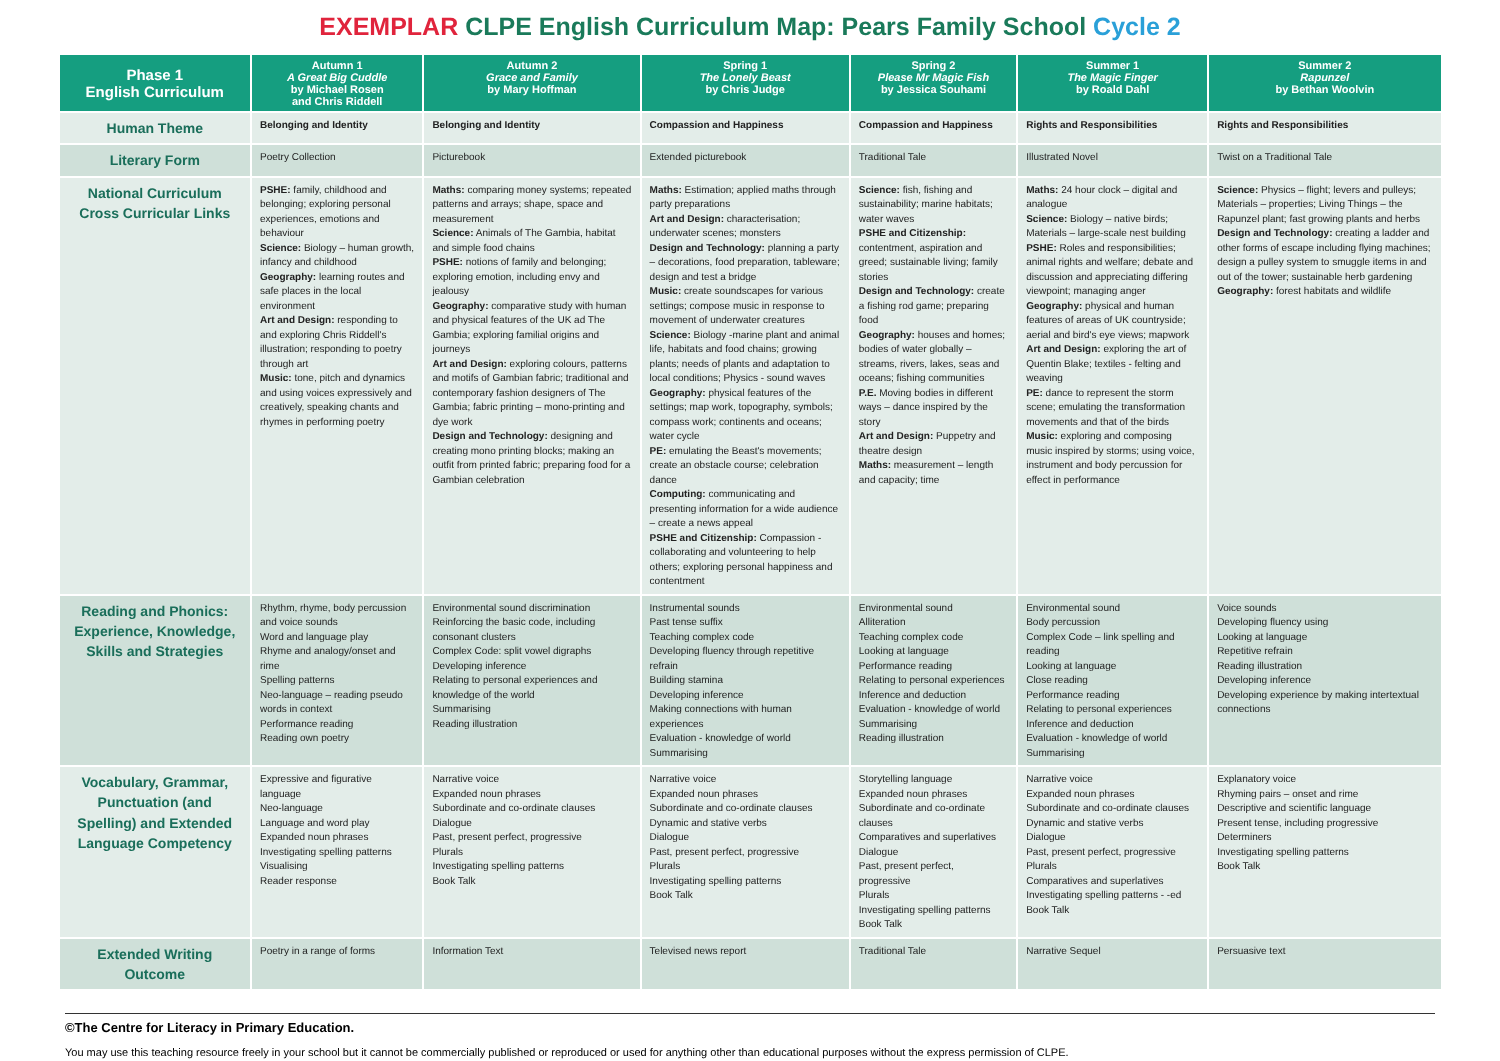EXEMPLAR CLPE English Curriculum Map: Pears Family School Cycle 2
| Phase 1 English Curriculum | Autumn 1 A Great Big Cuddle by Michael Rosen and Chris Riddell | Autumn 2 Grace and Family by Mary Hoffman | Spring 1 The Lonely Beast by Chris Judge | Spring 2 Please Mr Magic Fish by Jessica Souhami | Summer 1 The Magic Finger by Roald Dahl | Summer 2 Rapunzel by Bethan Woolvin |
| --- | --- | --- | --- | --- | --- | --- |
| Human Theme | Belonging and Identity | Belonging and Identity | Compassion and Happiness | Compassion and Happiness | Rights and Responsibilities | Rights and Responsibilities |
| Literary Form | Poetry Collection | Picturebook | Extended picturebook | Traditional Tale | Illustrated Novel | Twist on a Traditional Tale |
| National Curriculum Cross Curricular Links | PSHE: family, childhood and belonging; exploring personal experiences, emotions and behaviour Science: Biology – human growth, infancy and childhood Geography: learning routes and safe places in the local environment Art and Design: responding to and exploring Chris Riddell's illustration; responding to poetry through art Music: tone, pitch and dynamics and using voices expressively and creatively, speaking chants and rhymes in performing poetry | Maths: comparing money systems; repeated patterns and arrays; shape, space and measurement Science: Animals of The Gambia, habitat and simple food chains PSHE: notions of family and belonging; exploring emotion, including envy and jealousy Geography: comparative study with human and physical features of the UK ad The Gambia; exploring familial origins and journeys Art and Design: exploring colours, patterns and motifs of Gambian fabric; traditional and contemporary fashion designers of The Gambia; fabric printing – mono-printing and dye work Design and Technology: designing and creating mono printing blocks; making an outfit from printed fabric; preparing food for a Gambian celebration | Maths: Estimation; applied maths through party preparations Art and Design: characterisation; underwater scenes; monsters Design and Technology: planning a party – decorations, food preparation, tableware; design and test a bridge Music: create soundscapes for various settings; compose music in response to movement of underwater creatures Science: Biology -marine plant and animal life, habitats and food chains; growing plants; needs of plants and adaptation to local conditions; Physics - sound waves Geography: physical features of the settings; map work, topography, symbols; compass work; continents and oceans; water cycle PE: emulating the Beast's movements; create an obstacle course; celebration dance Computing: communicating and presenting information for a wide audience – create a news appeal PSHE and Citizenship: Compassion - collaborating and volunteering to help others; exploring personal happiness and contentment | Science: fish, fishing and sustainability; marine habitats; water waves PSHE and Citizenship: contentment, aspiration and greed; sustainable living; family stories Design and Technology: create a fishing rod game; preparing food Geography: houses and homes; bodies of water globally – streams, rivers, lakes, seas and oceans; fishing communities P.E. Moving bodies in different ways – dance inspired by the story Art and Design: Puppetry and theatre design Maths: measurement – length and capacity; time | Maths: 24 hour clock – digital and analogue Science: Biology – native birds; Materials – large-scale nest building PSHE: Roles and responsibilities; animal rights and welfare; debate and discussion and appreciating differing viewpoint; managing anger Geography: physical and human features of areas of UK countryside; aerial and bird's eye views; mapwork Art and Design: exploring the art of Quentin Blake; textiles - felting and weaving PE: dance to represent the storm scene; emulating the transformation movements and that of the birds Music: exploring and composing music inspired by storms; using voice, instrument and body percussion for effect in performance | Science: Physics – flight; levers and pulleys; Materials – properties; Living Things – the Rapunzel plant; fast growing plants and herbs Design and Technology: creating a ladder and other forms of escape including flying machines; design a pulley system to smuggle items in and out of the tower; sustainable herb gardening Geography: forest habitats and wildlife |
| Reading and Phonics: Experience, Knowledge, Skills and Strategies | Rhythm, rhyme, body percussion and voice sounds Word and language play Rhyme and analogy/onset and rime Spelling patterns Neo-language – reading pseudo words in context Performance reading Reading own poetry | Environmental sound discrimination Reinforcing the basic code, including consonant clusters Complex Code: split vowel digraphs Developing inference Relating to personal experiences and knowledge of the world Summarising Reading illustration | Instrumental sounds Past tense suffix Teaching complex code Developing fluency through repetitive refrain Building stamina Developing inference Making connections with human experiences Evaluation - knowledge of world Summarising | Environmental sound Alliteration Teaching complex code Looking at language Performance reading Relating to personal experiences Inference and deduction Evaluation - knowledge of world Summarising Reading illustration | Environmental sound Body percussion Complex Code – link spelling and reading Looking at language Close reading Performance reading Relating to personal experiences Inference and deduction Evaluation - knowledge of world Summarising | Voice sounds Developing fluency using Looking at language Repetitive refrain Reading illustration Developing inference Developing experience by making intertextual connections |
| Vocabulary, Grammar, Punctuation (and Spelling) and Extended Language Competency | Expressive and figurative language Neo-language Language and word play Expanded noun phrases Investigating spelling patterns Visualising Reader response | Narrative voice Expanded noun phrases Subordinate and co-ordinate clauses Dialogue Past, present perfect, progressive Plurals Investigating spelling patterns Book Talk | Narrative voice Expanded noun phrases Subordinate and co-ordinate clauses Dynamic and stative verbs Dialogue Past, present perfect, progressive Plurals Investigating spelling patterns Book Talk | Storytelling language Expanded noun phrases Subordinate and co-ordinate clauses Comparatives and superlatives Dialogue Past, present perfect, progressive Plurals Investigating spelling patterns Book Talk | Narrative voice Expanded noun phrases Subordinate and co-ordinate clauses Dynamic and stative verbs Dialogue Past, present perfect, progressive Plurals Comparatives and superlatives Investigating spelling patterns - -ed Book Talk | Explanatory voice Rhyming pairs – onset and rime Descriptive and scientific language Present tense, including progressive Determiners Investigating spelling patterns Book Talk |
| Extended Writing Outcome | Poetry in a range of forms | Information Text | Televised news report | Traditional Tale | Narrative Sequel | Persuasive text |
©The Centre for Literacy in Primary Education.
You may use this teaching resource freely in your school but it cannot be commercially published or reproduced or used for anything other than educational purposes without the express permission of CLPE.